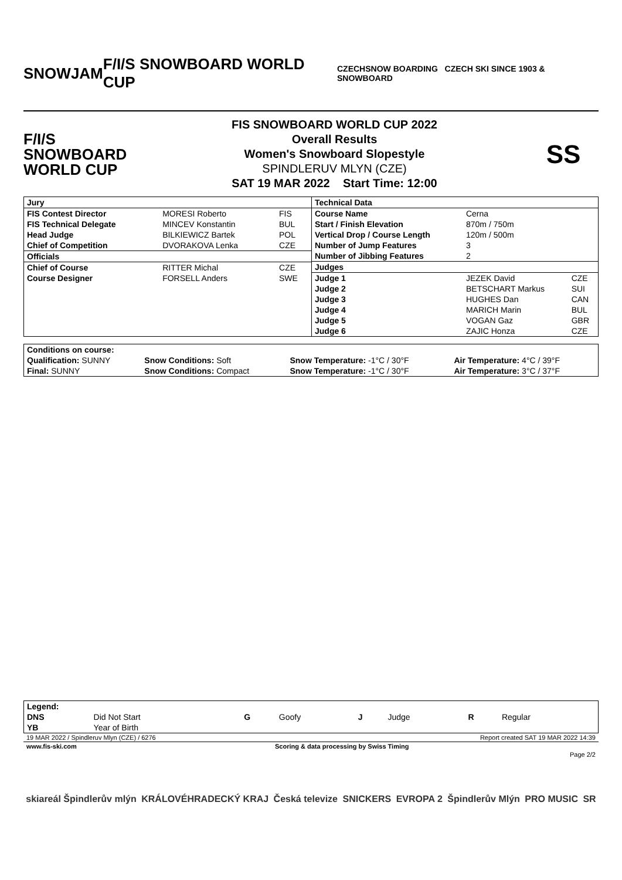SNOWJAM F/I/S SNOWBOARD WORLD CUP
CZECHSNOW BOARDING CZECH SKI SINCE 1903 & SNOWBOARD
F/I/S
SNOWBOARD
WORLD CUP
FIS SNOWBOARD WORLD CUP 2022
Overall Results
Women's Snowboard Slopestyle
SPINDLERUV MLYN (CZE)
SAT 19 MAR 2022 Start Time: 12:00
SS
| / Jury / / / / FIS Contest Director / MORESI Roberto / FIS / / FIS Technical Delegate / MINCEV Konstantin / BUL / / Head Judge / BILKIEWICZ Bartek / POL / / Chief of Competition / DVORAKOVA Lenka / CZE / / Officials / / / / Chief of Course / RITTER Michal / CZE / / Course Designer / FORSELL Anders / SWE / | / Technical Data / / / / Course Name / Cerna / / / Start / Finish Elevation / 870m / 750m / / / Vertical Drop / Course Length / 120m / 500m / / / Number of Jump Features / 3 / / / Number of Jibbing Features / 2 / / / Judges / / / / Judge 1 / JEZEK David / CZE / / Judge 2 / BETSCHART Markus / SUI / / Judge 3 / HUGHES Dan / CAN / / Judge 4 / MARICH Marin / BUL / / Judge 5 / VOGAN Gaz / GBR / / Judge 6 / ZAJIC Honza / CZE / |
| Conditions on course: | | | |
| Qualification: SUNNY | Snow Conditions: Soft | Snow Temperature: -1°C / 30°F | Air Temperature: 4°C / 39°F |
| Final: SUNNY | Snow Conditions: Compact | Snow Temperature: -1°C / 30°F | Air Temperature: 3°C / 37°F |
| Legend: | | | | | | | |
| DNS | Did Not Start | G | Goofy | J | Judge | R | Regular |
| YB | Year of Birth | | | | | | |
| 19 MAR 2022 / Spindleruv Mlyn (CZE) / 6276 | | Report created SAT 19 MAR 2022 14:39 |
| www.fis-ski.com | Scoring & data processing by Swiss Timing | |
| | | Page 2/2 |
skiareál Špindlerův mlýn KRÁLOVÉHRADECKÝ KRAJ Česká televize SNICKERS EVROPA 2 Špindlerův Mlýn PRO MUSIC SR